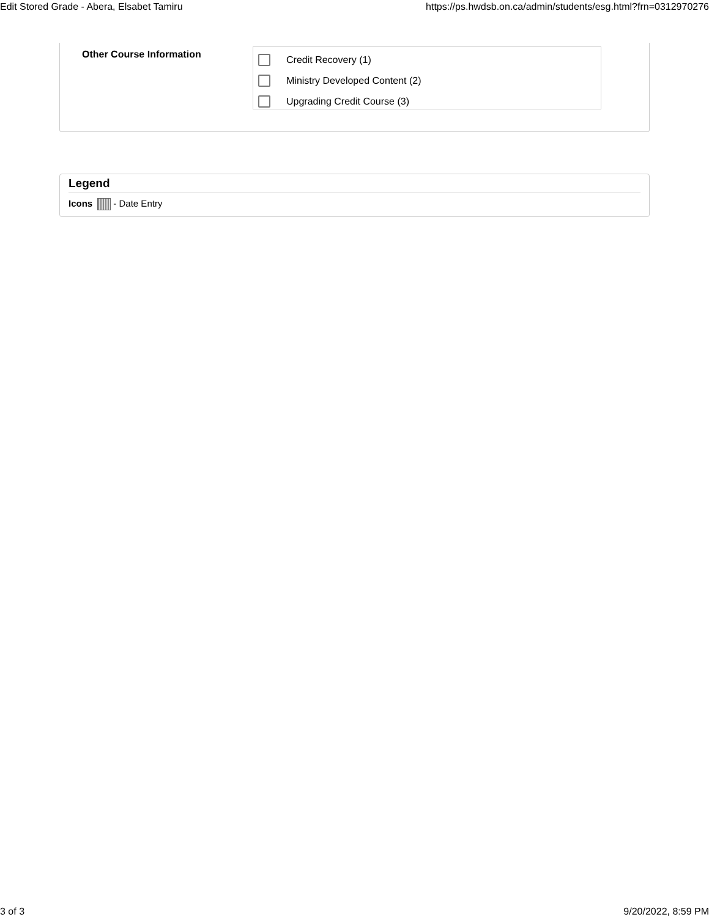Edit Stored Grade - Abera, Elsabet Tamiru https://ps.hwdsb.on.ca/admin/students/esg.html?frn=0312970276
Other Course Information
Credit Recovery (1)
Ministry Developed Content (2)
Upgrading Credit Course (3)
Legend
Icons - Date Entry
3 of 3 9/20/2022, 8:59 PM